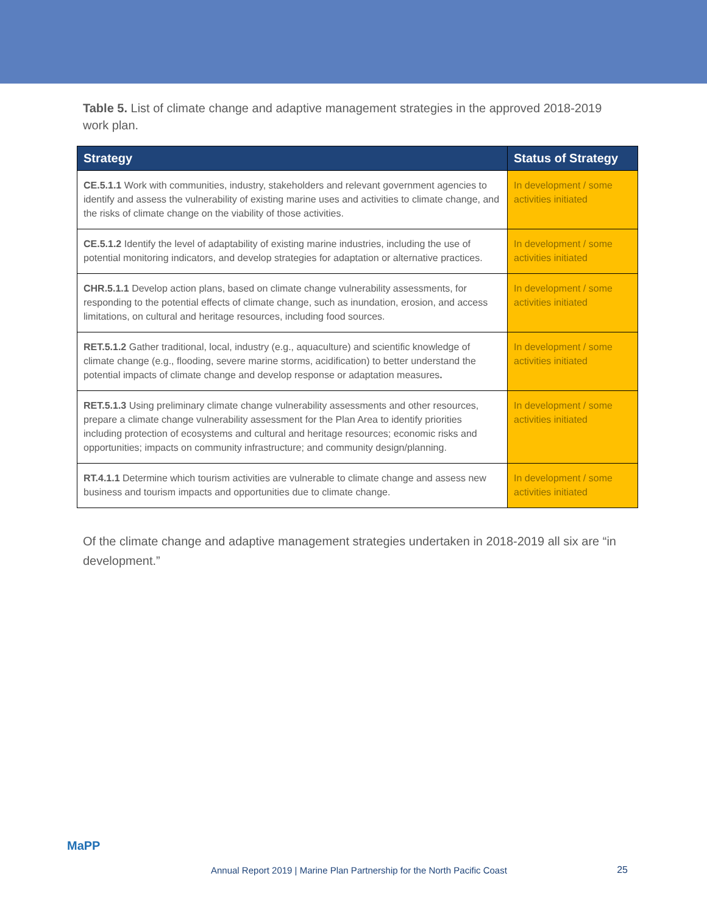Table 5. List of climate change and adaptive management strategies in the approved 2018-2019 work plan.
| Strategy | Status of Strategy |
| --- | --- |
| CE.5.1.1 Work with communities, industry, stakeholders and relevant government agencies to identify and assess the vulnerability of existing marine uses and activities to climate change, and the risks of climate change on the viability of those activities. | In development / some activities initiated |
| CE.5.1.2 Identify the level of adaptability of existing marine industries, including the use of potential monitoring indicators, and develop strategies for adaptation or alternative practices. | In development / some activities initiated |
| CHR.5.1.1 Develop action plans, based on climate change vulnerability assessments, for responding to the potential effects of climate change, such as inundation, erosion, and access limitations, on cultural and heritage resources, including food sources. | In development / some activities initiated |
| RET.5.1.2 Gather traditional, local, industry (e.g., aquaculture) and scientific knowledge of climate change (e.g., flooding, severe marine storms, acidification) to better understand the potential impacts of climate change and develop response or adaptation measures . | In development / some activities initiated |
| RET.5.1.3 Using preliminary climate change vulnerability assessments and other resources, prepare a climate change vulnerability assessment for the Plan Area to identify priorities including protection of ecosystems and cultural and heritage resources; economic risks and opportunities; impacts on community infrastructure; and community design/planning. | In development / some activities initiated |
| RT.4.1.1 Determine which tourism activities are vulnerable to climate change and assess new business and tourism impacts and opportunities due to climate change. | In development / some activities initiated |
Of the climate change and adaptive management strategies undertaken in 2018-2019 all six are “in development.”
MaPP
Annual Report 2019 | Marine Plan Partnership for the North Pacific Coast
25